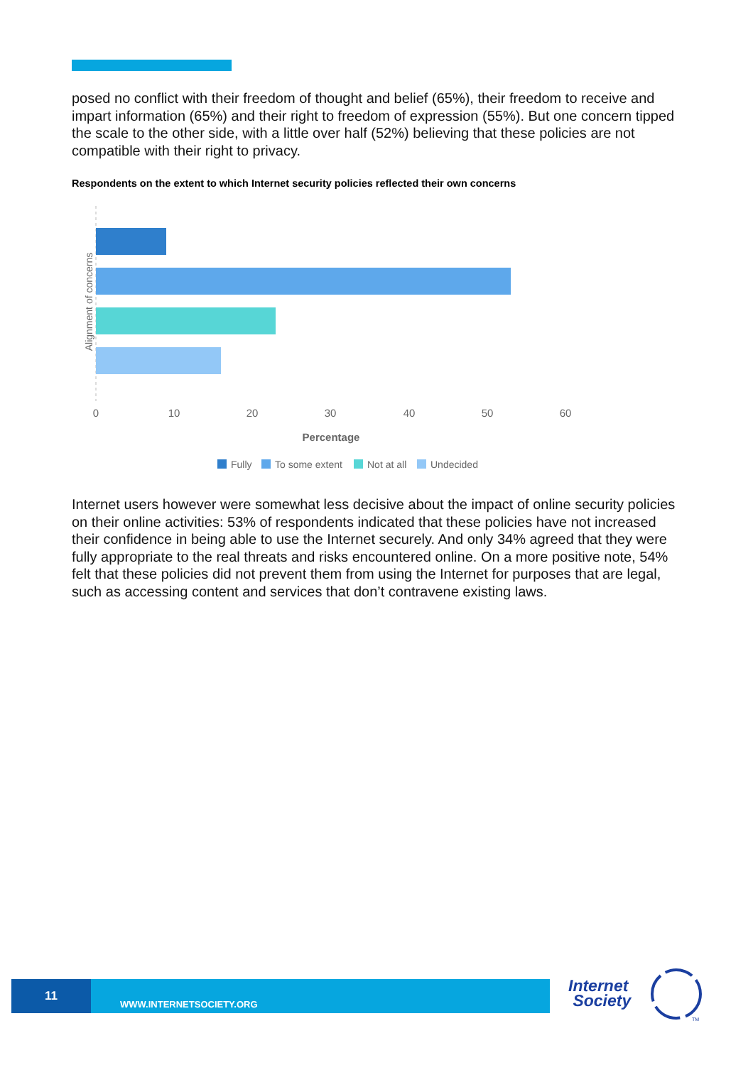posed no conflict with their freedom of thought and belief (65%), their freedom to receive and impart information (65%) and their right to freedom of expression (55%). But one concern tipped the scale to the other side, with a little over half (52%) believing that these policies are not compatible with their right to privacy.
Respondents on the extent to which Internet security policies reflected their own concerns
0
10
20
30
40
50
60
Percentage
Alignment of concerns
Fully
To some extent
Not at all
Undecided
Internet users however were somewhat less decisive about the impact of online security policies on their online activities: 53% of respondents indicated that these policies have not increased their confidence in being able to use the Internet securely. And only 34% agreed that they were fully appropriate to the real threats and risks encountered online. On a more positive note, 54% felt that these policies did not prevent them from using the Internet for purposes that are legal, such as accessing content and services that don’t contravene existing laws.
11
WWW.INTERNETSOCIETY.ORG
Internet
Society
TM